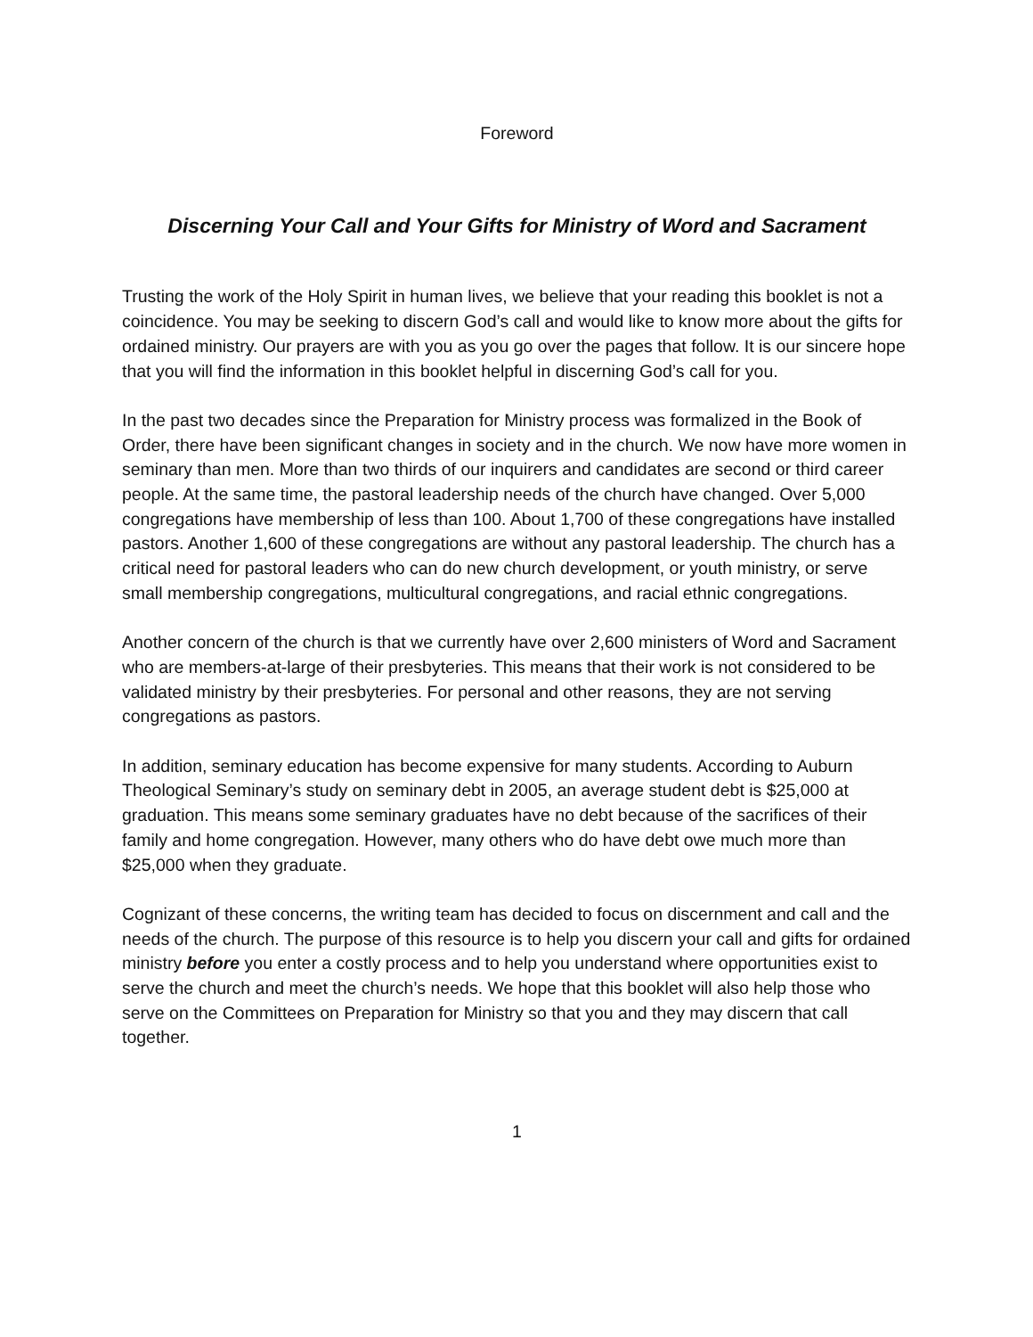Foreword
Discerning Your Call and Your Gifts for Ministry of Word and Sacrament
Trusting the work of the Holy Spirit in human lives, we believe that your reading this booklet is not a coincidence. You may be seeking to discern God’s call and would like to know more about the gifts for ordained ministry. Our prayers are with you as you go over the pages that follow. It is our sincere hope that you will find the information in this booklet helpful in discerning God’s call for you.
In the past two decades since the Preparation for Ministry process was formalized in the Book of Order, there have been significant changes in society and in the church. We now have more women in seminary than men. More than two thirds of our inquirers and candidates are second or third career people. At the same time, the pastoral leadership needs of the church have changed. Over 5,000 congregations have membership of less than 100. About 1,700 of these congregations have installed pastors. Another 1,600 of these congregations are without any pastoral leadership. The church has a critical need for pastoral leaders who can do new church development, or youth ministry, or serve small membership congregations, multicultural congregations, and racial ethnic congregations.
Another concern of the church is that we currently have over 2,600 ministers of Word and Sacrament who are members-at-large of their presbyteries. This means that their work is not considered to be validated ministry by their presbyteries. For personal and other reasons, they are not serving congregations as pastors.
In addition, seminary education has become expensive for many students. According to Auburn Theological Seminary’s study on seminary debt in 2005, an average student debt is $25,000 at graduation. This means some seminary graduates have no debt because of the sacrifices of their family and home congregation. However, many others who do have debt owe much more than $25,000 when they graduate.
Cognizant of these concerns, the writing team has decided to focus on discernment and call and the needs of the church. The purpose of this resource is to help you discern your call and gifts for ordained ministry before you enter a costly process and to help you understand where opportunities exist to serve the church and meet the church’s needs. We hope that this booklet will also help those who serve on the Committees on Preparation for Ministry so that you and they may discern that call together.
1